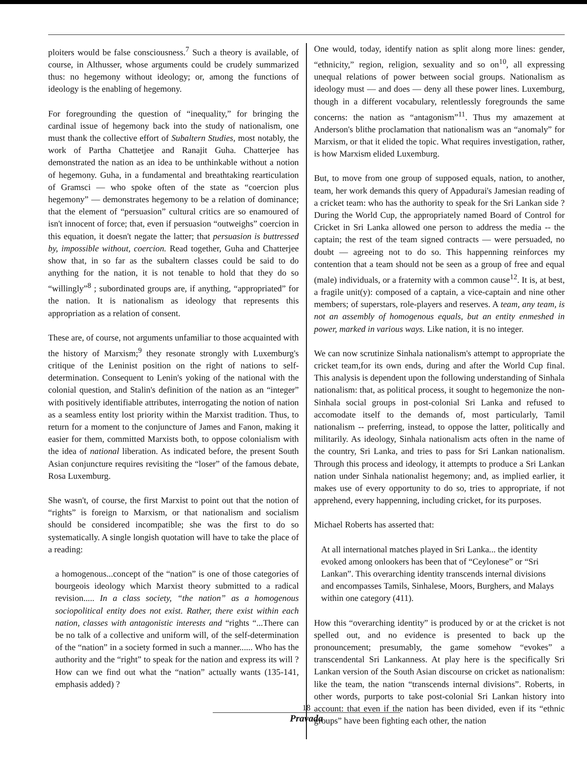ploiters would be false consciousness.<sup>7</sup> Such a theory is available, of course, in Althusser, whose arguments could be crudely summarized thus: no hegemony without ideology; or, among the functions of ideology is the enabling of hegemony.
For foregrounding the question of “inequality,” for bringing the cardinal issue of hegemony back into the study of nationalism, one must thank the collective effort of Subaltern Studies, most notably, the work of Partha Chattetjee and Ranajit Guha. Chatterjee has demonstrated the nation as an idea to be unthinkable without a notion of hegemony. Guha, in a fundamental and breathtaking rearticulation of Gramsci — who spoke often of the state as “coercion plus hegemony” — demonstrates hegemony to be a relation of dominance; that the element of “persuasion” cultural critics are so enamoured of isn't innocent of force; that, even if persuasion “outweighs” coercion in this equation, it doesn't negate the latter; that persuasion is buttressed by, impossible without, coercion. Read together, Guha and Chatterjee show that, in so far as the subaltern classes could be said to do anything for the nation, it is not tenable to hold that they do so “willingly”<sup>8</sup> ; subordinated groups are, if anything, “appropriated” for the nation. It is nationalism as ideology that represents this appropriation as a relation of consent.
These are, of course, not arguments unfamiliar to those acquainted with the history of Marxism;<sup>9</sup> they resonate strongly with Luxemburg's critique of the Leninist position on the right of nations to self-determination. Consequent to Lenin's yoking of the national with the colonial question, and Stalin's definition of the nation as an “integer” with positively identifiable attributes, interrogating the notion of nation as a seamless entity lost priority within the Marxist tradition. Thus, to return for a moment to the conjuncture of James and Fanon, making it easier for them, committed Marxists both, to oppose colonialism with the idea of national liberation. As indicated before, the present South Asian conjuncture requires revisiting the “loser” of the famous debate, Rosa Luxemburg.
She wasn't, of course, the first Marxist to point out that the notion of “rights” is foreign to Marxism, or that nationalism and socialism should be considered incompatible; she was the first to do so systematically. A single longish quotation will have to take the place of a reading:
a homogenous...concept of the “nation” is one of those categories of bourgeois ideology which Marxist theory submitted to a radical revision..... In a class society, “the nation” as a homogenous sociopolitical entity does not exist. Rather, there exist within each nation, classes with antagonistic interests and “rights “...There can be no talk of a collective and uniform will, of the self-determination of the “nation” in a society formed in such a manner...... Who has the authority and the “right” to speak for the nation and express its will ? How can we find out what the “nation” actually wants (135-141, emphasis added) ?
One would, today, identify nation as split along more lines: gender, “ethnicity,” region, religion, sexuality and so on<sup>10</sup>, all expressing unequal relations of power between social groups. Nationalism as ideology must — and does — deny all these power lines. Luxemburg, though in a different vocabulary, relentlessly foregrounds the same concerns: the nation as “antagonism”<sup>11</sup>. Thus my amazement at Anderson's blithe proclamation that nationalism was an “anomaly” for Marxism, or that it elided the topic. What requires investigation, rather, is how Marxism elided Luxemburg.
But, to move from one group of supposed equals, nation, to another, team, her work demands this query of Appadurai's Jamesian reading of a cricket team: who has the authority to speak for the Sri Lankan side ? During the World Cup, the appropriately named Board of Control for Cricket in Sri Lanka allowed one person to address the media -- the captain; the rest of the team signed contracts — were persuaded, no doubt — agreeing not to do so. This happenning reinforces my contention that a team should not be seen as a group of free and equal (male) individuals, or a fraternity with a common cause<sup>12</sup>. It is, at best, a fragile unit(y): composed of a captain, a vice-captain and nine other members; of superstars, role-players and reserves. A team, any team, is not an assembly of homogenous equals, but an entity enmeshed in power, marked in various ways. Like nation, it is no integer.
We can now scrutinize Sinhala nationalism's attempt to appropriate the cricket team,for its own ends, during and after the World Cup final. This analysis is dependent upon the following understanding of Sinhala nationalism: that, as political process, it sought to hegemonize the non-Sinhala social groups in post-colonial Sri Lanka and refused to accomodate itself to the demands of, most particularly, Tamil nationalism -- preferring, instead, to oppose the latter, politically and militarily. As ideology, Sinhala nationalism acts often in the name of the country, Sri Lanka, and tries to pass for Sri Lankan nationalism. Through this process and ideology, it attempts to produce a Sri Lankan nation under Sinhala nationalist hegemony; and, as implied earlier, it makes use of every opportunity to do so, tries to appropriate, if not apprehend, every happenning, including cricket, for its purposes.
Michael Roberts has asserted that:
At all international matches played in Sri Lanka... the identity evoked among onlookers has been that of “Ceylonese” or “Sri Lankan”. This overarching identity transcends internal divisions and encompasses Tamils, Sinhalese, Moors, Burghers, and Malays within one category (411).
How this “overarching identity” is produced by or at the cricket is not spelled out, and no evidence is presented to back up the pronouncement; presumably, the game somehow “evokes” a transcendental Sri Lankanness. At play here is the specifically Sri Lankan version of the South Asian discourse on cricket as nationalism: like the team, the nation “transcends internal divisions”. Roberts, in other words, purports to take post-colonial Sri Lankan history into account: that even if the nation has been divided, even if its “ethnic groups” have been fighting each other, the nation
18
Pravada